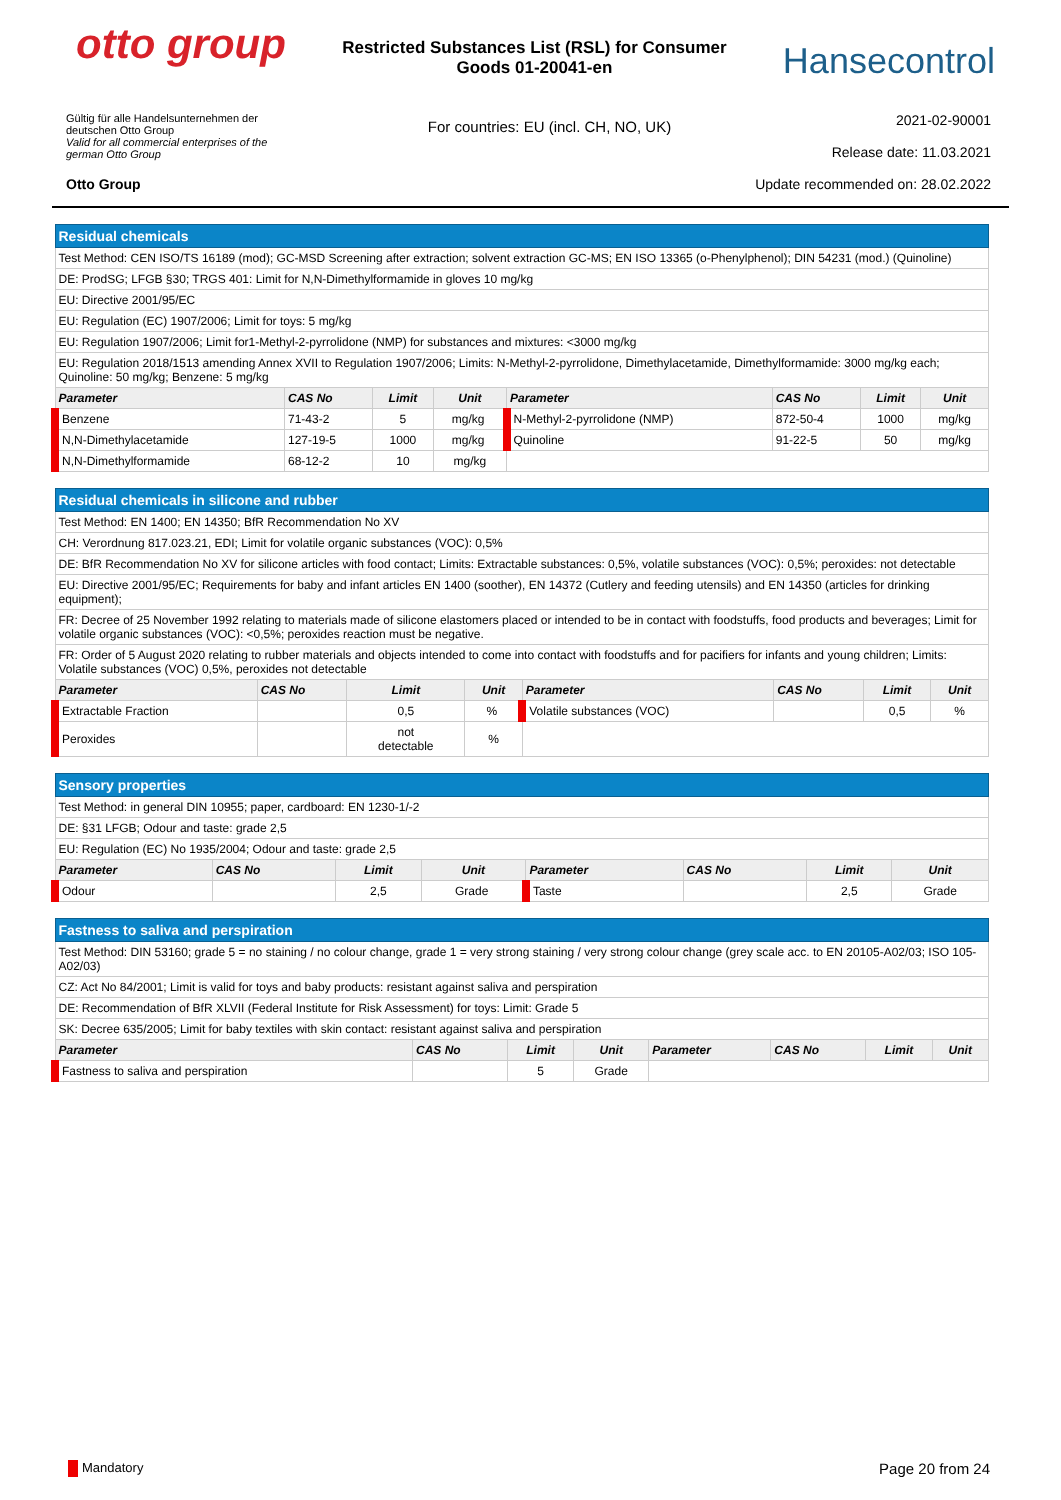otto group
Restricted Substances List (RSL) for Consumer
Goods 01-20041-en
Hansecontrol
Gültig für alle Handelsunternehmen der
deutschen Otto Group
Valid for all commercial enterprises of the
german Otto Group
For countries: EU (incl. CH, NO, UK)
2021-02-90001
Release date: 11.03.2021
Otto Group Update recommended on: 28.02.2022
| Residual chemicals | | | | | | | |
| Test Method: CEN ISO/TS 16189 (mod); GC-MSD Screening after extraction; solvent extraction GC-MS; EN ISO 13365 (o-Phenylphenol); DIN 54231 (mod.) (Quinoline) | | | | | | | |
| DE: ProdSG; LFGB §30; TRGS 401: Limit for N,N-Dimethylformamide in gloves 10 mg/kg | | | | | | | |
| EU: Directive 2001/95/EC | | | | | | | |
| EU: Regulation (EC) 1907/2006; Limit for toys: 5 mg/kg | | | | | | | |
| EU: Regulation 1907/2006; Limit for1-Methyl-2-pyrrolidone (NMP) for substances and mixtures: <3000 mg/kg | | | | | | | |
| EU: Regulation 2018/1513 amending Annex XVII to Regulation 1907/2006; Limits: N-Methyl-2-pyrrolidone, Dimethylacetamide, Dimethylformamide: 3000 mg/kg each; Quinoline: 50 mg/kg; Benzene: 5 mg/kg | | | | | | | |
| Parameter | CAS No | Limit | Unit | Parameter | CAS No | Limit | Unit |
| Benzene | 71-43-2 | 5 | mg/kg | N-Methyl-2-pyrrolidone (NMP) | 872-50-4 | 1000 | mg/kg |
| N,N-Dimethylacetamide | 127-19-5 | 1000 | mg/kg | Quinoline | 91-22-5 | 50 | mg/kg |
| N,N-Dimethylformamide | 68-12-2 | 10 | mg/kg | | | | |
| Residual chemicals in silicone and rubber | | | | | | | |
| Test Method: EN 1400; EN 14350; BfR Recommendation No XV | | | | | | | |
| CH: Verordnung 817.023.21, EDI; Limit for volatile organic substances (VOC): 0,5% | | | | | | | |
| DE: BfR Recommendation No XV for silicone articles with food contact; Limits: Extractable substances: 0,5%, volatile substances (VOC): 0,5%; peroxides: not detectable | | | | | | | |
| EU: Directive 2001/95/EC; Requirements for baby and infant articles EN 1400 (soother), EN 14372 (Cutlery and feeding utensils) and EN 14350 (articles for drinking equipment); | | | | | | | |
| FR: Decree of 25 November 1992 relating to materials made of silicone elastomers placed or intended to be in contact with foodstuffs, food products and beverages; Limit for volatile organic substances (VOC): <0,5%; peroxides reaction must be negative. | | | | | | | |
| FR: Order of 5 August 2020 relating to rubber materials and objects intended to come into contact with foodstuffs and for pacifiers for infants and young children; Limits: Volatile substances (VOC) 0,5%, peroxides not detectable | | | | | | | |
| Parameter | CAS No | Limit | Unit | Parameter | CAS No | Limit | Unit |
| Extractable Fraction | | 0,5 | % | Volatile substances (VOC) | | 0,5 | % |
| Peroxides | | not detectable | % | | | | |
| Sensory properties | | | | | | | |
| Test Method: in general DIN 10955; paper, cardboard: EN 1230-1/-2 | | | | | | | |
| DE: §31 LFGB; Odour and taste: grade 2,5 | | | | | | | |
| EU: Regulation (EC) No 1935/2004; Odour and taste: grade 2,5 | | | | | | | |
| Parameter | CAS No | Limit | Unit | Parameter | CAS No | Limit | Unit |
| Odour | | 2,5 | Grade | Taste | | 2,5 | Grade |
| Fastness to saliva and perspiration | | | | | | | |
| Test Method: DIN 53160; grade 5 = no staining / no colour change, grade 1 = very strong staining / very strong colour change (grey scale acc. to EN 20105-A02/03; ISO 105-A02/03) | | | | | | | |
| CZ: Act No 84/2001; Limit is valid for toys and baby products: resistant against saliva and perspiration | | | | | | | |
| DE: Recommendation of BfR XLVII (Federal Institute for Risk Assessment) for toys: Limit: Grade 5 | | | | | | | |
| SK: Decree 635/2005; Limit for baby textiles with skin contact: resistant against saliva and perspiration | | | | | | | |
| Parameter | CAS No | Limit | Unit | Parameter | CAS No | Limit | Unit |
| Fastness to saliva and perspiration | | 5 | Grade | | | | |
Mandatory Page 20 from 24